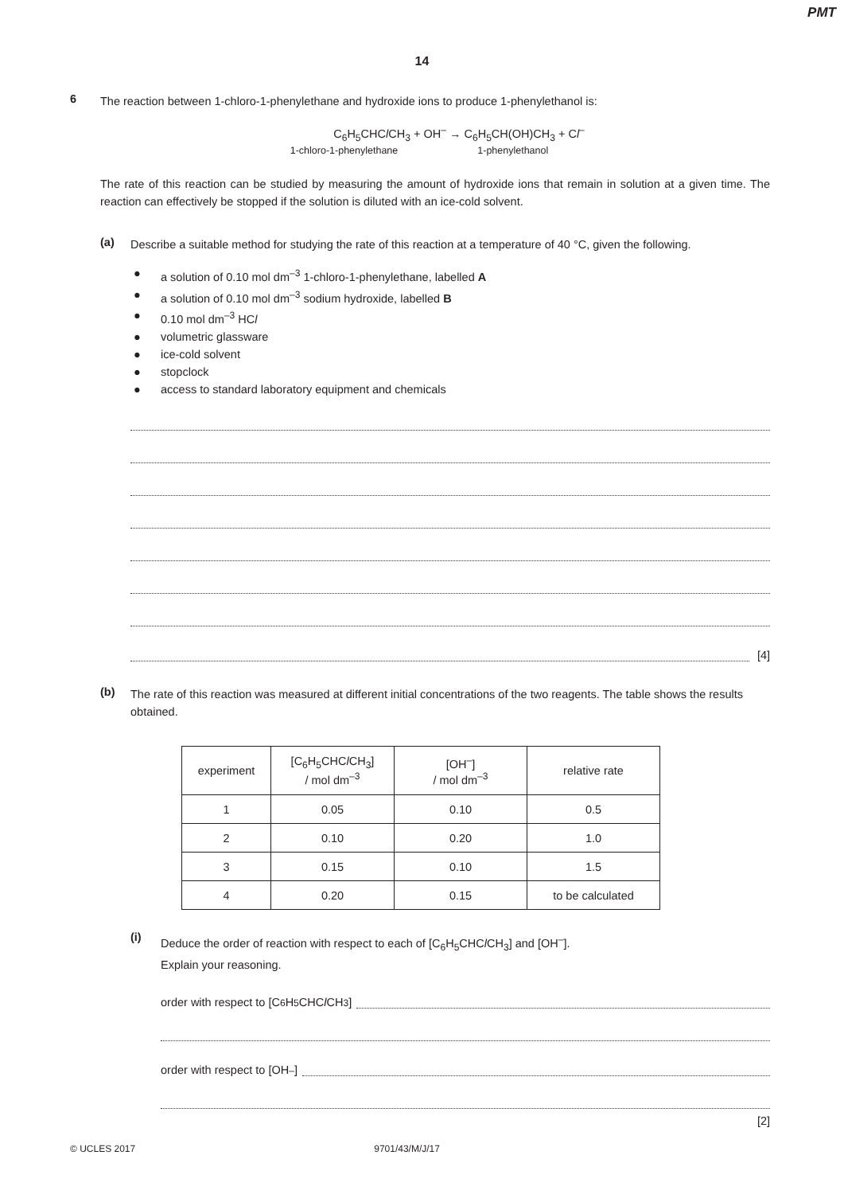PMT
14
6
The reaction between 1-chloro-1-phenylethane and hydroxide ions to produce 1-phenylethanol is:
C<sub>6</sub>H<sub>5</sub>CHCl CH<sub>3</sub> + OH<sup>–</sup> → C<sub>6</sub>H<sub>5</sub>CH(OH)CH<sub>3</sub> + Cl<sup>–</sup>
1-chloro-1-phenylethane 1-phenylethanol
The rate of this reaction can be studied by measuring the amount of hydroxide ions that remain in solution at a given time. The reaction can effectively be stopped if the solution is diluted with an ice-cold solvent.
(a)
Describe a suitable method for studying the rate of this reaction at a temperature of 40 °C, given the following.
● a solution of 0.10 mol dm<sup>–3</sup> 1-chloro-1-phenylethane, labelled A
● a solution of 0.10 mol dm<sup>–3</sup> sodium hydroxide, labelled B
● 0.10 mol dm<sup>–3</sup> HCl
● volumetric glassware
● ice-cold solvent
● stopclock
● access to standard laboratory equipment and chemicals
[4]
(b)
The rate of this reaction was measured at different initial concentrations of the two reagents. The table shows the results obtained.
| experiment | [C<sub>6</sub>H<sub>5</sub>CHC l CH<sub>3</sub>] / mol dm<sup>–3</sup> | [OH<sup>–</sup>] / mol dm<sup>–3</sup> | relative rate |
| --- | --- | --- | --- |
| 1 | 0.05 | 0.10 | 0.5 |
| 2 | 0.10 | 0.20 | 1.0 |
| 3 | 0.15 | 0.10 | 1.5 |
| 4 | 0.20 | 0.15 | to be calculated |
(i)
Deduce the order of reaction with respect to each of [C<sub>6</sub>H<sub>5</sub>CHCl CH<sub>3</sub>] and [OH<sup>–</sup>].
Explain your reasoning.
order with respect to [C<sub>6</sub>H<sub>5</sub>CHC l CH<sub>3</sub>]
order with respect to [OH<sup>–</sup>]
[2]
© UCLES 2017 9701/43/M/J/17